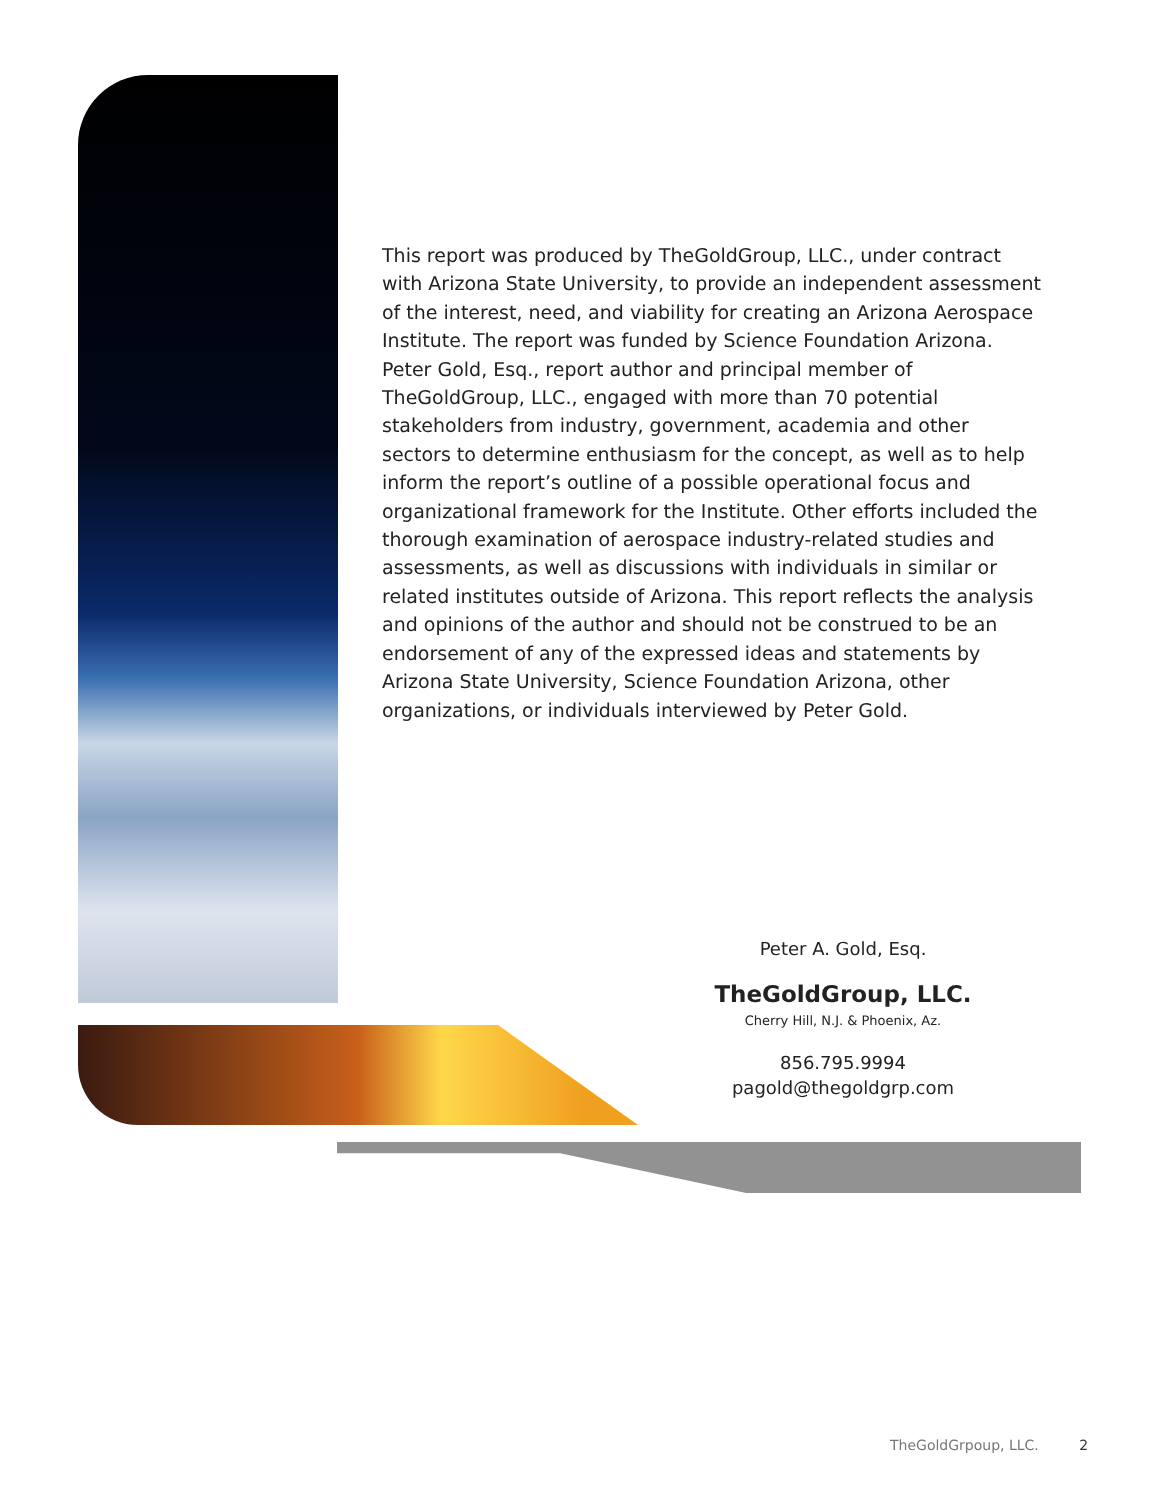This report was produced by TheGoldGroup, LLC., under contract with Arizona State University, to provide an independent assessment of the interest, need, and viability for creating an Arizona Aerospace Institute. The report was funded by Science Foundation Arizona. Peter Gold, Esq., report author and principal member of TheGoldGroup, LLC., engaged with more than 70 potential stakeholders from industry, government, academia and other sectors to determine enthusiasm for the concept, as well as to help inform the report’s outline of a possible operational focus and organizational framework for the Institute. Other efforts included the thorough examination of aerospace industry-related studies and assessments, as well as discussions with individuals in similar or related institutes outside of Arizona. This report reflects the analysis and opinions of the author and should not be construed to be an endorsement of any of the expressed ideas and statements by Arizona State University, Science Foundation Arizona, other organizations, or individuals interviewed by Peter Gold.
Peter A. Gold, Esq.
TheGoldGroup, LLC.
Cherry Hill, N.J. & Phoenix, Az.
856.795.9994
pagold@thegoldgrp.com
TheGoldGrpoup, LLC. 2